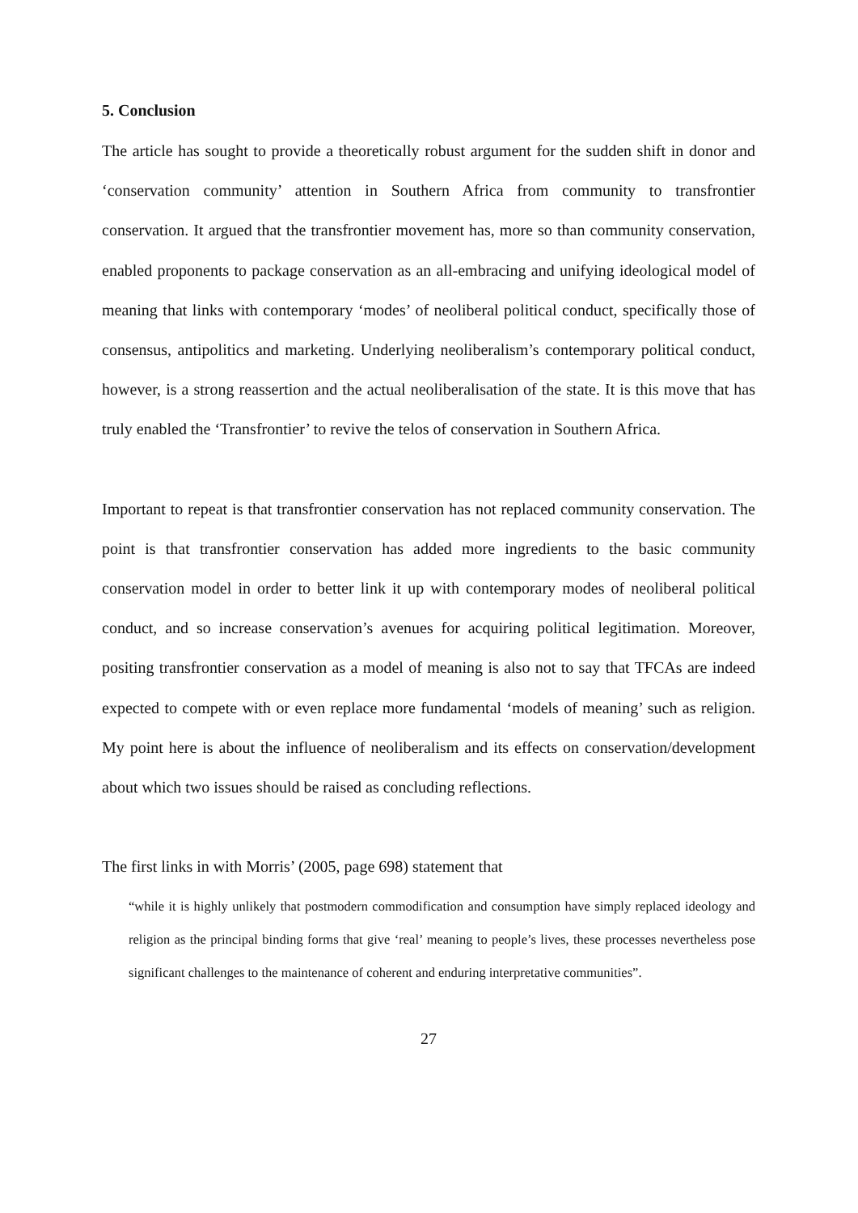5. Conclusion
The article has sought to provide a theoretically robust argument for the sudden shift in donor and ‘conservation community’ attention in Southern Africa from community to transfrontier conservation. It argued that the transfrontier movement has, more so than community conservation, enabled proponents to package conservation as an all-embracing and unifying ideological model of meaning that links with contemporary ‘modes’ of neoliberal political conduct, specifically those of consensus, antipolitics and marketing. Underlying neoliberalism’s contemporary political conduct, however, is a strong reassertion and the actual neoliberalisation of the state. It is this move that has truly enabled the ‘Transfrontier’ to revive the telos of conservation in Southern Africa.
Important to repeat is that transfrontier conservation has not replaced community conservation. The point is that transfrontier conservation has added more ingredients to the basic community conservation model in order to better link it up with contemporary modes of neoliberal political conduct, and so increase conservation’s avenues for acquiring political legitimation. Moreover, positing transfrontier conservation as a model of meaning is also not to say that TFCAs are indeed expected to compete with or even replace more fundamental ‘models of meaning’ such as religion. My point here is about the influence of neoliberalism and its effects on conservation/development about which two issues should be raised as concluding reflections.
The first links in with Morris’ (2005, page 698) statement that
“while it is highly unlikely that postmodern commodification and consumption have simply replaced ideology and religion as the principal binding forms that give ‘real’ meaning to people’s lives, these processes nevertheless pose significant challenges to the maintenance of coherent and enduring interpretative communities”.
27